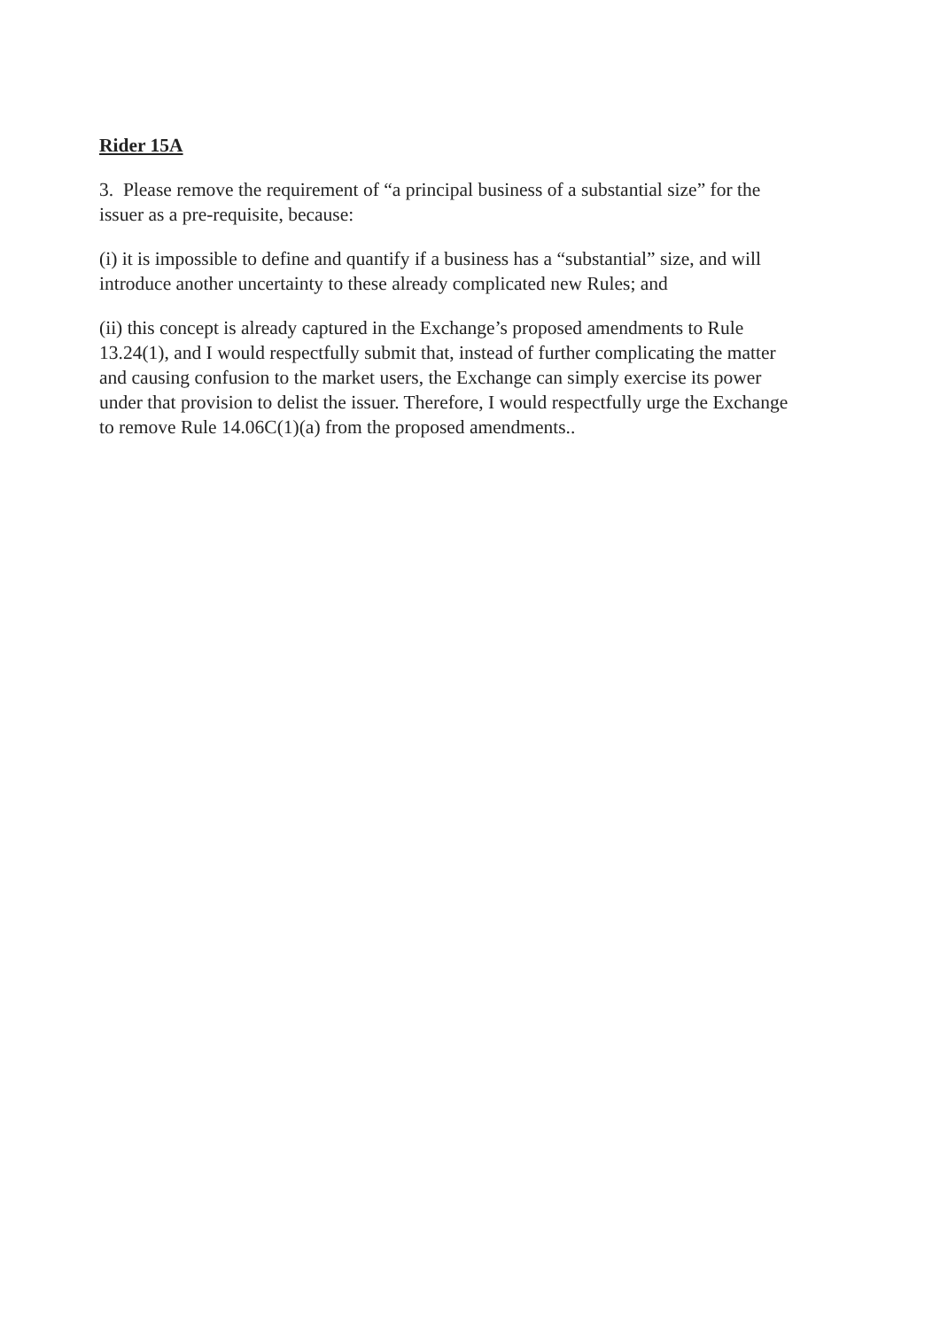Rider 15A
3. Please remove the requirement of “a principal business of a substantial size” for the issuer as a pre-requisite, because:
(i) it is impossible to define and quantify if a business has a “substantial” size, and will introduce another uncertainty to these already complicated new Rules; and
(ii) this concept is already captured in the Exchange’s proposed amendments to Rule 13.24(1), and I would respectfully submit that, instead of further complicating the matter and causing confusion to the market users, the Exchange can simply exercise its power under that provision to delist the issuer. Therefore, I would respectfully urge the Exchange to remove Rule 14.06C(1)(a) from the proposed amendments..